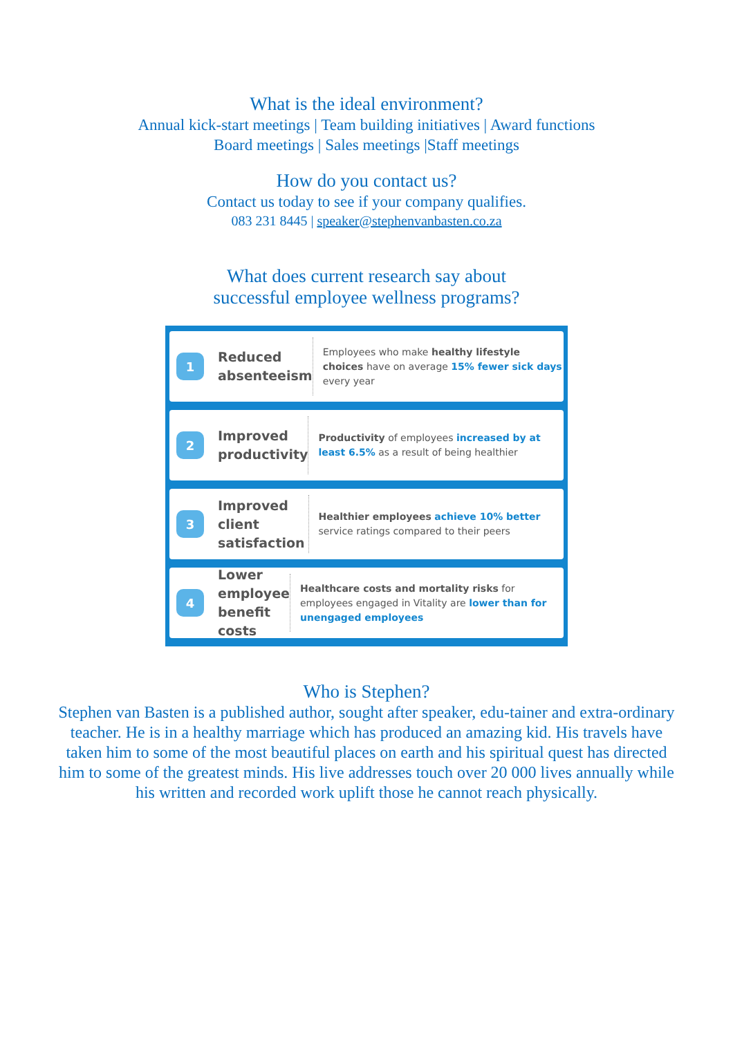What is the ideal environment?
Annual kick-start meetings | Team building initiatives | Award functions
Board meetings | Sales meetings |Staff meetings
How do you contact us?
Contact us today to see if your company qualifies.
083 231 8445 | speaker@stephenvanbasten.co.za
What does current research say about
successful employee wellness programs?
1
Reduced absenteeism
Employees who make healthy lifestyle choices have on average 15% fewer sick days every year
2
Improved productivity
Productivity of employees increased by at least 6.5% as a result of being healthier
3
Improved client satisfaction
Healthier employees achieve 10% better service ratings compared to their peers
4
Lower employee benefit costs
Healthcare costs and mortality risks for employees engaged in Vitality are lower than for unengaged employees
Who is Stephen?
Stephen van Basten is a published author, sought after speaker, edu-tainer and extra-ordinary teacher. He is in a healthy marriage which has produced an amazing kid. His travels have taken him to some of the most beautiful places on earth and his spiritual quest has directed him to some of the greatest minds. His live addresses touch over 20 000 lives annually while his written and recorded work uplift those he cannot reach physically.